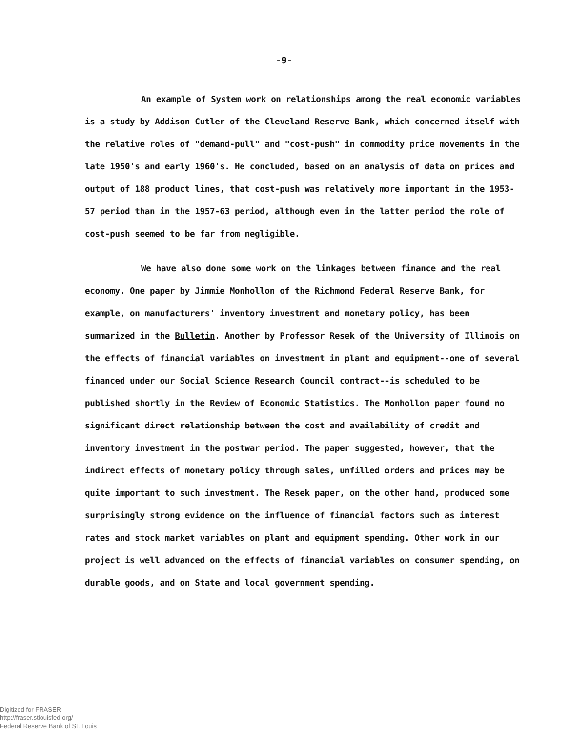-9-
An example of System work on relationships among the real economic variables is a study by Addison Cutler of the Cleveland Reserve Bank, which concerned itself with the relative roles of "demand-pull" and "cost-push" in commodity price movements in the late 1950's and early 1960's. He concluded, based on an analysis of data on prices and output of 188 product lines, that cost-push was relatively more important in the 1953-57 period than in the 1957-63 period, although even in the latter period the role of cost-push seemed to be far from negligible.
We have also done some work on the linkages between finance and the real economy. One paper by Jimmie Monhollon of the Richmond Federal Reserve Bank, for example, on manufacturers' inventory investment and monetary policy, has been summarized in the Bulletin. Another by Professor Resek of the University of Illinois on the effects of financial variables on investment in plant and equipment--one of several financed under our Social Science Research Council contract--is scheduled to be published shortly in the Review of Economic Statistics. The Monhollon paper found no significant direct relationship between the cost and availability of credit and inventory investment in the postwar period. The paper suggested, however, that the indirect effects of monetary policy through sales, unfilled orders and prices may be quite important to such investment. The Resek paper, on the other hand, produced some surprisingly strong evidence on the influence of financial factors such as interest rates and stock market variables on plant and equipment spending. Other work in our project is well advanced on the effects of financial variables on consumer spending, on durable goods, and on State and local government spending.
Digitized for FRASER
http://fraser.stlouisfed.org/
Federal Reserve Bank of St. Louis